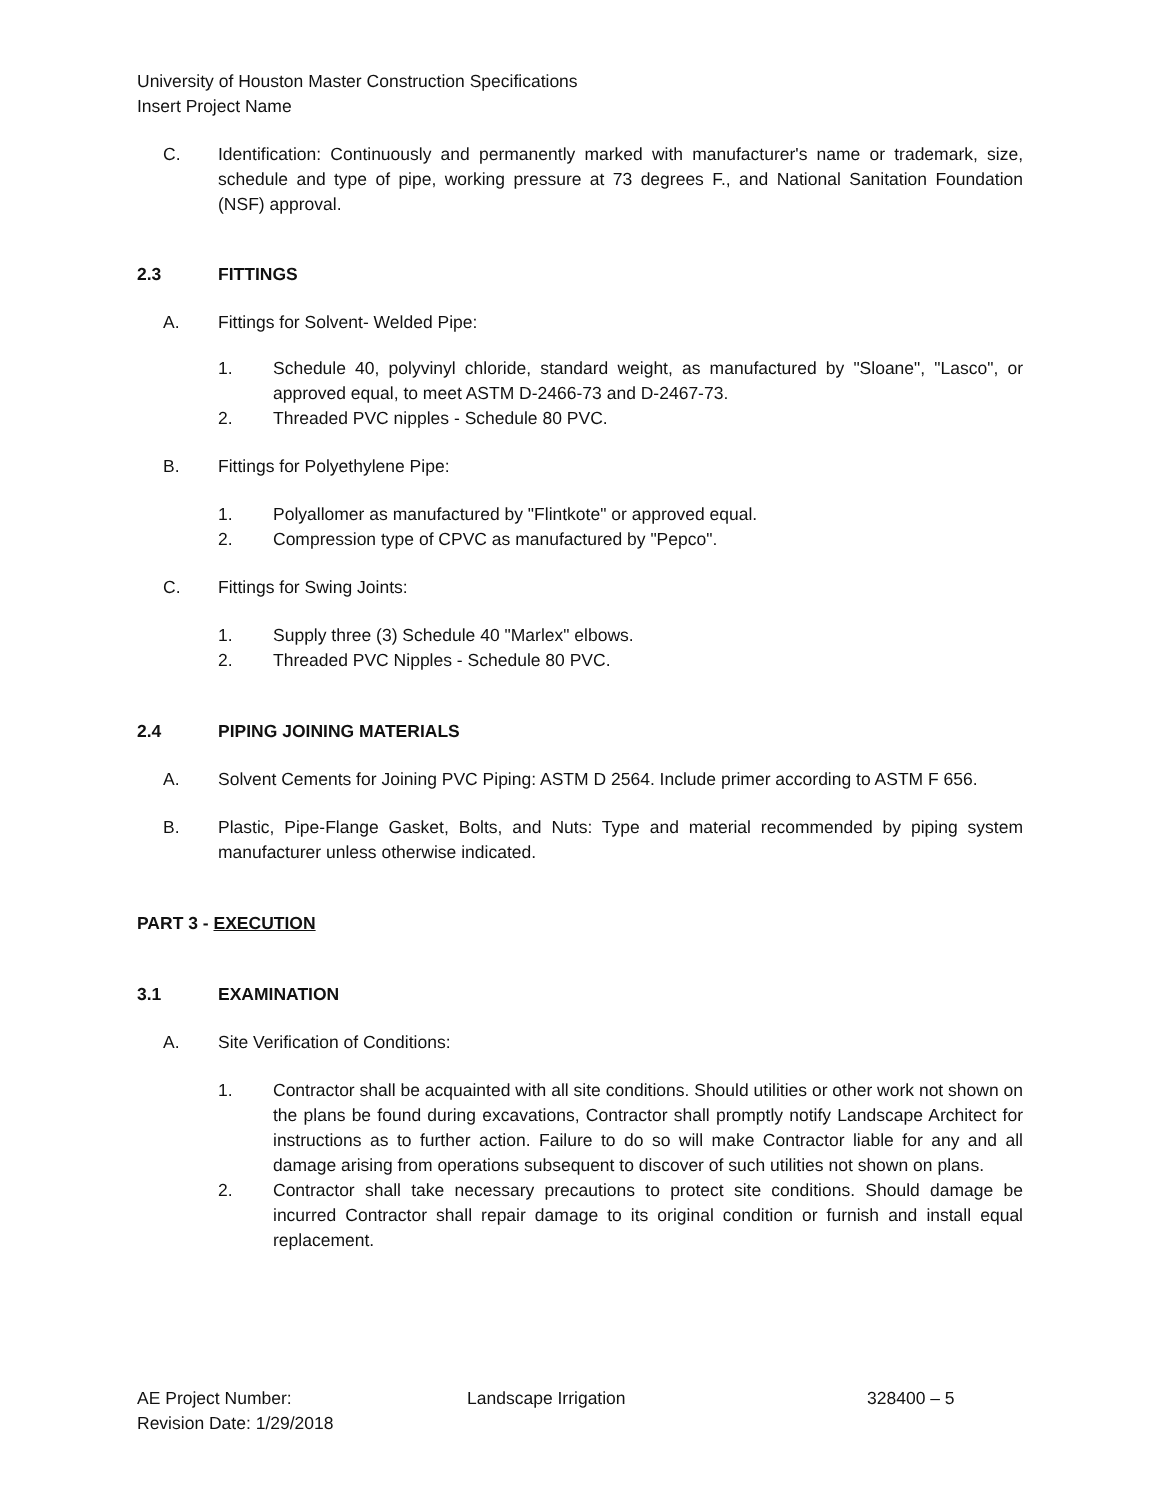University of Houston Master Construction Specifications
Insert Project Name
C. Identification: Continuously and permanently marked with manufacturer's name or trademark, size, schedule and type of pipe, working pressure at 73 degrees F., and National Sanitation Foundation (NSF) approval.
2.3 FITTINGS
A. Fittings for Solvent- Welded Pipe:
1. Schedule 40, polyvinyl chloride, standard weight, as manufactured by "Sloane", "Lasco", or approved equal, to meet ASTM D-2466-73 and D-2467-73.
2. Threaded PVC nipples - Schedule 80 PVC.
B. Fittings for Polyethylene Pipe:
1. Polyallomer as manufactured by "Flintkote" or approved equal.
2. Compression type of CPVC as manufactured by "Pepco".
C. Fittings for Swing Joints:
1. Supply three (3) Schedule 40 "Marlex" elbows.
2. Threaded PVC Nipples - Schedule 80 PVC.
2.4 PIPING JOINING MATERIALS
A. Solvent Cements for Joining PVC Piping: ASTM D 2564. Include primer according to ASTM F 656.
B. Plastic, Pipe-Flange Gasket, Bolts, and Nuts: Type and material recommended by piping system manufacturer unless otherwise indicated.
PART 3 - EXECUTION
3.1 EXAMINATION
A. Site Verification of Conditions:
1. Contractor shall be acquainted with all site conditions. Should utilities or other work not shown on the plans be found during excavations, Contractor shall promptly notify Landscape Architect for instructions as to further action. Failure to do so will make Contractor liable for any and all damage arising from operations subsequent to discover of such utilities not shown on plans.
2. Contractor shall take necessary precautions to protect site conditions. Should damage be incurred Contractor shall repair damage to its original condition or furnish and install equal replacement.
AE Project Number:
Revision Date: 1/29/2018
Landscape Irrigation 328400 – 5